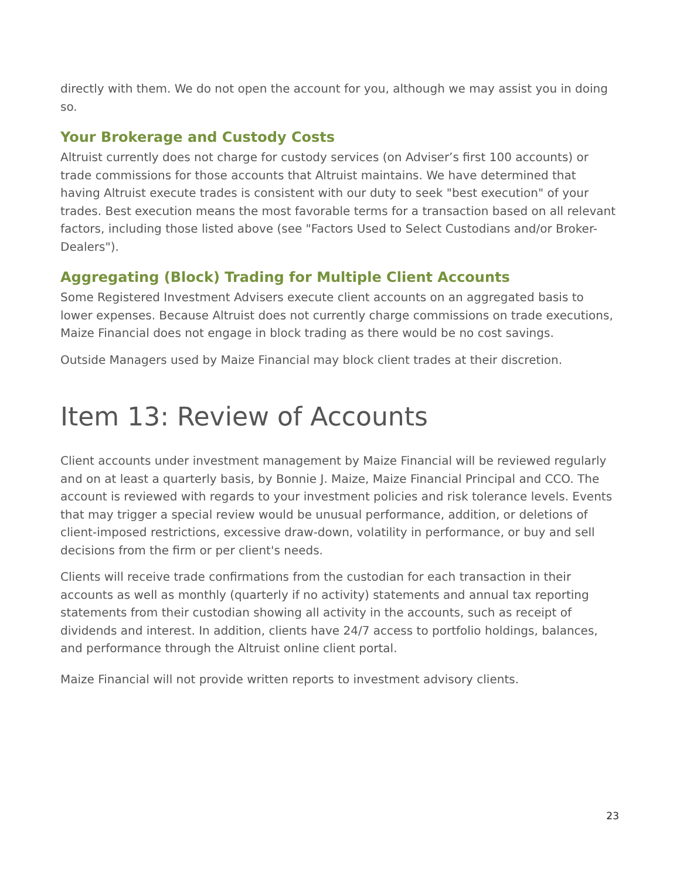directly with them. We do not open the account for you, although we may assist you in doing so.
Your Brokerage and Custody Costs
Altruist currently does not charge for custody services (on Adviser’s first 100 accounts) or trade commissions for those accounts that Altruist maintains. We have determined that having Altruist execute trades is consistent with our duty to seek "best execution" of your trades. Best execution means the most favorable terms for a transaction based on all relevant factors, including those listed above (see "Factors Used to Select Custodians and/or Broker-Dealers").
Aggregating (Block) Trading for Multiple Client Accounts
Some Registered Investment Advisers execute client accounts on an aggregated basis to lower expenses. Because Altruist does not currently charge commissions on trade executions, Maize Financial does not engage in block trading as there would be no cost savings.
Outside Managers used by Maize Financial may block client trades at their discretion.
Item 13: Review of Accounts
Client accounts under investment management by Maize Financial will be reviewed regularly and on at least a quarterly basis, by Bonnie J. Maize, Maize Financial Principal and CCO. The account is reviewed with regards to your investment policies and risk tolerance levels. Events that may trigger a special review would be unusual performance, addition, or deletions of client-imposed restrictions, excessive draw-down, volatility in performance, or buy and sell decisions from the firm or per client's needs.
Clients will receive trade confirmations from the custodian for each transaction in their accounts as well as monthly (quarterly if no activity) statements and annual tax reporting statements from their custodian showing all activity in the accounts, such as receipt of dividends and interest. In addition, clients have 24/7 access to portfolio holdings, balances, and performance through the Altruist online client portal.
Maize Financial will not provide written reports to investment advisory clients.
23